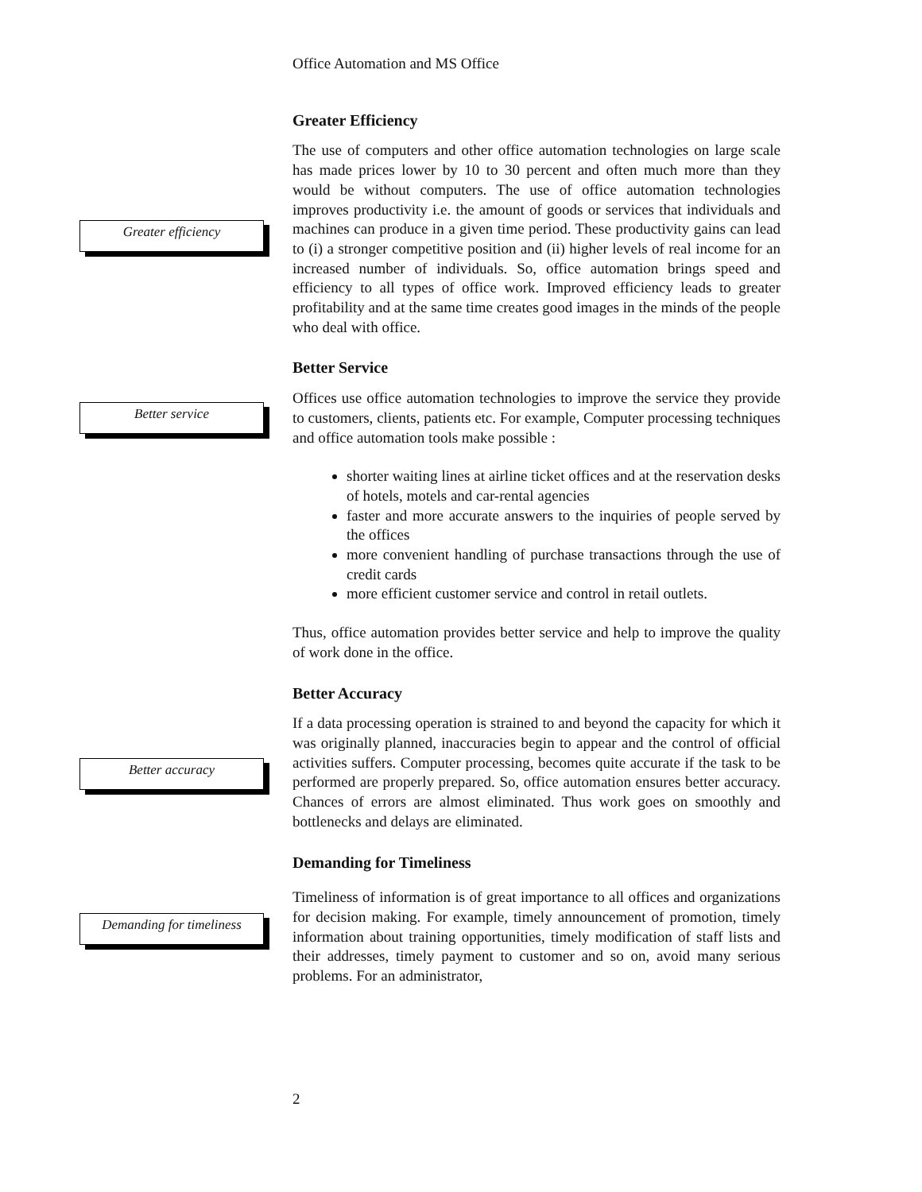Office Automation and MS Office
Greater efficiency
Greater Efficiency
The use of computers and other office automation technologies on large scale has made prices lower by 10 to 30 percent and often much more than they would be without computers. The use of office automation technologies improves productivity i.e. the amount of goods or services that individuals and machines can produce in a given time period. These productivity gains can lead to (i) a stronger competitive position and (ii) higher levels of real income for an increased number of individuals. So, office automation brings speed and efficiency to all types of office work. Improved efficiency leads to greater profitability and at the same time creates good images in the minds of the people who deal with office.
Better service
Better Service
Offices use office automation technologies to improve the service they provide to customers, clients, patients etc. For example, Computer processing techniques and office automation tools make possible :
shorter waiting lines at airline ticket offices and at the reservation desks of hotels, motels and car-rental agencies
faster and more accurate answers to the inquiries of people served by the offices
more convenient handling of purchase transactions through the use of credit cards
more efficient customer service and control in retail outlets.
Thus, office automation provides better service and help to improve the quality of work done in the office.
Better accuracy
Better Accuracy
If a data processing operation is strained to and beyond the capacity for which it was originally planned, inaccuracies begin to appear and the control of official activities suffers. Computer processing, becomes quite accurate if the task to be performed are properly prepared. So, office automation ensures better accuracy. Chances of errors are almost eliminated. Thus work goes on smoothly and bottlenecks and delays are eliminated.
Demanding for timeliness
Demanding for Timeliness
Timeliness of information is of great importance to all offices and organizations for decision making. For example, timely announcement of promotion, timely information about training opportunities, timely modification of staff lists and their addresses, timely payment to customer and so on, avoid many serious problems. For an administrator,
2